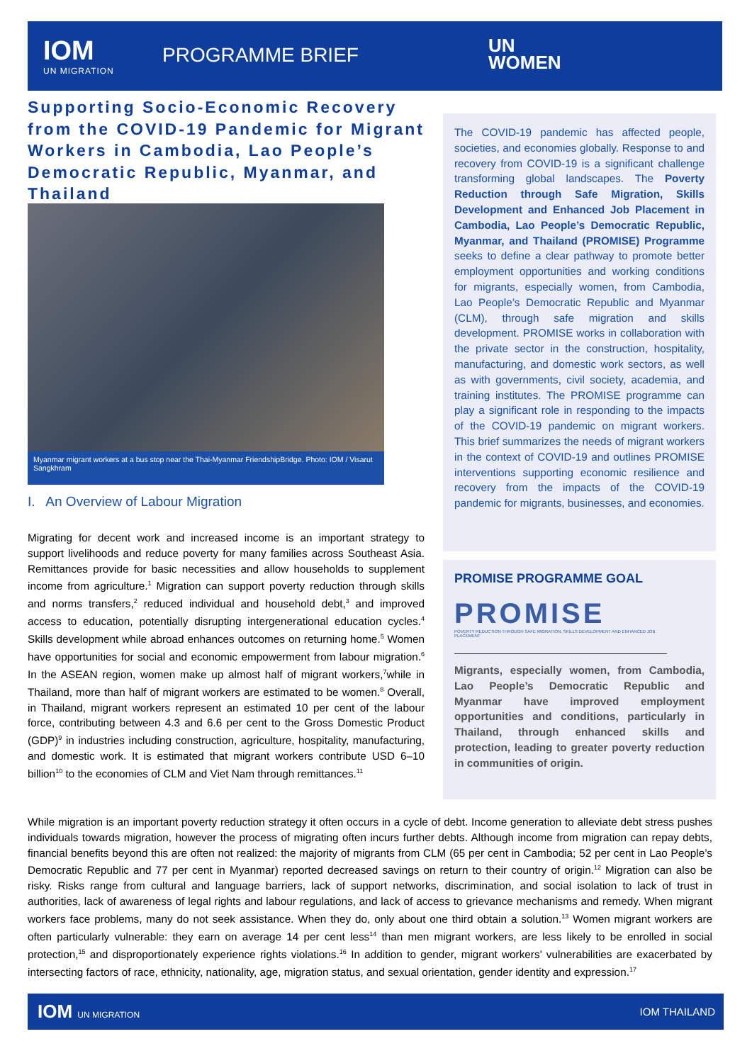IOM
UN MIGRATION
PROGRAMME BRIEF
UN
WOMEN
Supporting Socio-Economic Recovery from the COVID-19 Pandemic for Migrant Workers in Cambodia, Lao People’s Democratic Republic, Myanmar, and Thailand
Myanmar migrant workers at a bus stop near the Thai-Myanmar FriendshipBridge. Photo: IOM / Visarut Sangkhram
I. An Overview of Labour Migration
Migrating for decent work and increased income is an important strategy to support livelihoods and reduce poverty for many families across Southeast Asia. Remittances provide for basic necessities and allow households to supplement income from agriculture.<sup>1</sup> Migration can support poverty reduction through skills and norms transfers,<sup>2</sup> reduced individual and household debt,<sup>3</sup> and improved access to education, potentially disrupting intergenerational education cycles.<sup>4</sup> Skills development while abroad enhances outcomes on returning home.<sup>5</sup> Women have opportunities for social and economic empowerment from labour migration.<sup>6</sup> In the ASEAN region, women make up almost half of migrant workers,<sup>7</sup>while in Thailand, more than half of migrant workers are estimated to be women.<sup>8</sup> Overall, in Thailand, migrant workers represent an estimated 10 per cent of the labour force, contributing between 4.3 and 6.6 per cent to the Gross Domestic Product (GDP)<sup>9</sup> in industries including construction, agriculture, hospitality, manufacturing, and domestic work. It is estimated that migrant workers contribute USD 6–10 billion<sup>10</sup> to the economies of CLM and Viet Nam through remittances.<sup>11</sup>
The COVID-19 pandemic has affected people, societies, and economies globally. Response to and recovery from COVID-19 is a significant challenge transforming global landscapes. The Poverty Reduction through Safe Migration, Skills Development and Enhanced Job Placement in Cambodia, Lao People’s Democratic Republic, Myanmar, and Thailand (PROMISE) Programme seeks to define a clear pathway to promote better employment opportunities and working conditions for migrants, especially women, from Cambodia, Lao People’s Democratic Republic and Myanmar (CLM), through safe migration and skills development. PROMISE works in collaboration with the private sector in the construction, hospitality, manufacturing, and domestic work sectors, as well as with governments, civil society, academia, and training institutes. The PROMISE programme can play a significant role in responding to the impacts of the COVID-19 pandemic on migrant workers. This brief summarizes the needs of migrant workers in the context of COVID-19 and outlines PROMISE interventions supporting economic resilience and recovery from the impacts of the COVID-19 pandemic for migrants, businesses, and economies.
PROMISE PROGRAMME GOAL
PROMISE
POVERTY REDUCTION THROUGH SAFE MIGRATION, SKILLS DEVELOPMENT AND ENHANCED JOB PLACEMENT
Migrants, especially women, from Cambodia, Lao People’s Democratic Republic and Myanmar have improved employment opportunities and conditions, particularly in Thailand, through enhanced skills and protection, leading to greater poverty reduction in communities of origin.
While migration is an important poverty reduction strategy it often occurs in a cycle of debt. Income generation to alleviate debt stress pushes individuals towards migration, however the process of migrating often incurs further debts. Although income from migration can repay debts, financial benefits beyond this are often not realized: the majority of migrants from CLM (65 per cent in Cambodia; 52 per cent in Lao People’s Democratic Republic and 77 per cent in Myanmar) reported decreased savings on return to their country of origin.<sup>12</sup> Migration can also be risky. Risks range from cultural and language barriers, lack of support networks, discrimination, and social isolation to lack of trust in authorities, lack of awareness of legal rights and labour regulations, and lack of access to grievance mechanisms and remedy. When migrant workers face problems, many do not seek assistance. When they do, only about one third obtain a solution.<sup>13</sup> Women migrant workers are often particularly vulnerable: they earn on average 14 per cent less<sup>14</sup> than men migrant workers, are less likely to be enrolled in social protection,<sup>15</sup> and disproportionately experience rights violations.<sup>16</sup> In addition to gender, migrant workers’ vulnerabilities are exacerbated by intersecting factors of race, ethnicity, nationality, age, migration status, and sexual orientation, gender identity and expression.<sup>17</sup>
IOM UN MIGRATION IOM THAILAND